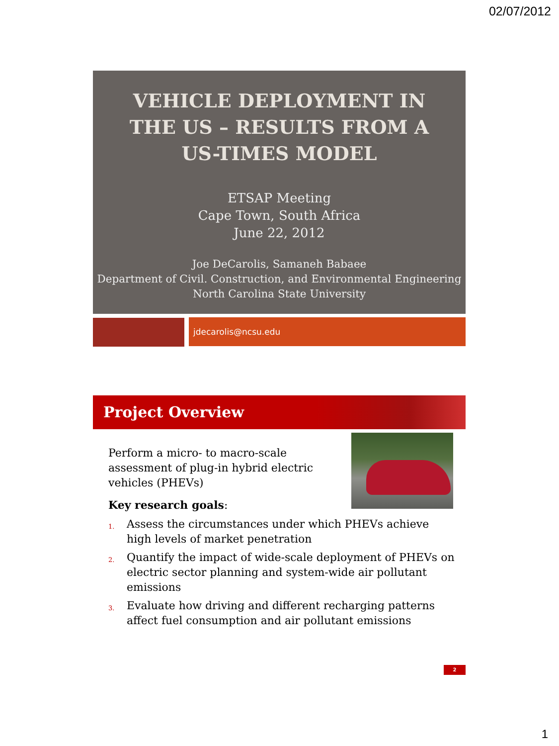02/07/2012
VEHICLE DEPLOYMENT IN THE US – RESULTS FROM A US-TIMES MODEL
ETSAP Meeting
Cape Town, South Africa
June 22, 2012
Joe DeCarolis, Samaneh Babaee
Department of Civil. Construction, and Environmental Engineering
North Carolina State University
jdecarolis@ncsu.edu
Project Overview
Perform a micro- to macro-scale assessment of plug-in hybrid electric vehicles (PHEVs)
Key research goals:
1. Assess the circumstances under which PHEVs achieve high levels of market penetration
2. Quantify the impact of wide-scale deployment of PHEVs on electric sector planning and system-wide air pollutant emissions
3. Evaluate how driving and different recharging patterns affect fuel consumption and air pollutant emissions
2
1